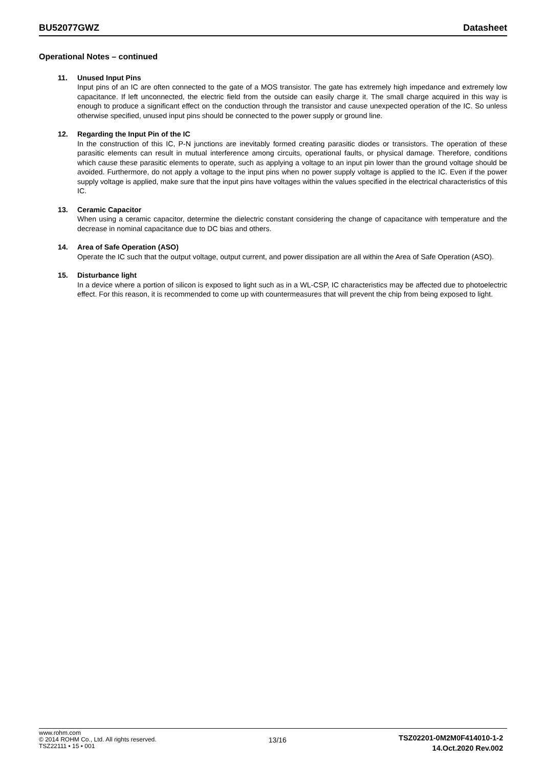BU52077GWZ Datasheet
Operational Notes – continued
11. Unused Input Pins
Input pins of an IC are often connected to the gate of a MOS transistor. The gate has extremely high impedance and extremely low capacitance. If left unconnected, the electric field from the outside can easily charge it. The small charge acquired in this way is enough to produce a significant effect on the conduction through the transistor and cause unexpected operation of the IC. So unless otherwise specified, unused input pins should be connected to the power supply or ground line.
12. Regarding the Input Pin of the IC
In the construction of this IC, P-N junctions are inevitably formed creating parasitic diodes or transistors. The operation of these parasitic elements can result in mutual interference among circuits, operational faults, or physical damage. Therefore, conditions which cause these parasitic elements to operate, such as applying a voltage to an input pin lower than the ground voltage should be avoided. Furthermore, do not apply a voltage to the input pins when no power supply voltage is applied to the IC. Even if the power supply voltage is applied, make sure that the input pins have voltages within the values specified in the electrical characteristics of this IC.
13. Ceramic Capacitor
When using a ceramic capacitor, determine the dielectric constant considering the change of capacitance with temperature and the decrease in nominal capacitance due to DC bias and others.
14. Area of Safe Operation (ASO)
Operate the IC such that the output voltage, output current, and power dissipation are all within the Area of Safe Operation (ASO).
15. Disturbance light
In a device where a portion of silicon is exposed to light such as in a WL-CSP, IC characteristics may be affected due to photoelectric effect. For this reason, it is recommended to come up with countermeasures that will prevent the chip from being exposed to light.
www.rohm.com
© 2014 ROHM Co., Ltd. All rights reserved.
TSZ22111 • 15 • 001
13/16
TSZ02201-0M2M0F414010-1-2
14.Oct.2020 Rev.002